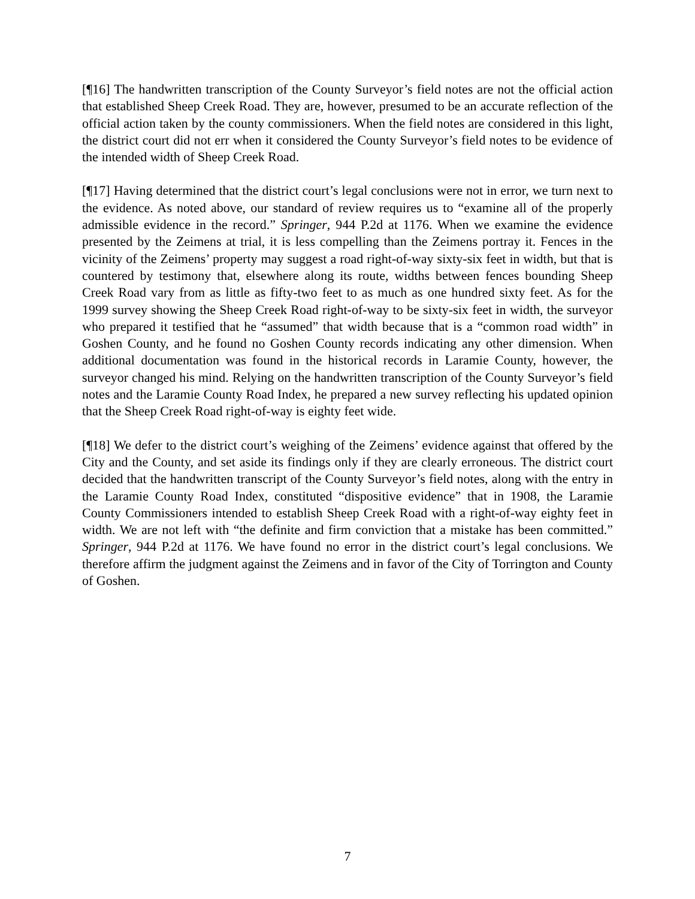[¶16] The handwritten transcription of the County Surveyor’s field notes are not the official action that established Sheep Creek Road. They are, however, presumed to be an accurate reflection of the official action taken by the county commissioners. When the field notes are considered in this light, the district court did not err when it considered the County Surveyor’s field notes to be evidence of the intended width of Sheep Creek Road.
[¶17] Having determined that the district court’s legal conclusions were not in error, we turn next to the evidence. As noted above, our standard of review requires us to “examine all of the properly admissible evidence in the record.” Springer, 944 P.2d at 1176. When we examine the evidence presented by the Zeimens at trial, it is less compelling than the Zeimens portray it. Fences in the vicinity of the Zeimens’ property may suggest a road right-of-way sixty-six feet in width, but that is countered by testimony that, elsewhere along its route, widths between fences bounding Sheep Creek Road vary from as little as fifty-two feet to as much as one hundred sixty feet. As for the 1999 survey showing the Sheep Creek Road right-of-way to be sixty-six feet in width, the surveyor who prepared it testified that he “assumed” that width because that is a “common road width” in Goshen County, and he found no Goshen County records indicating any other dimension. When additional documentation was found in the historical records in Laramie County, however, the surveyor changed his mind. Relying on the handwritten transcription of the County Surveyor’s field notes and the Laramie County Road Index, he prepared a new survey reflecting his updated opinion that the Sheep Creek Road right-of-way is eighty feet wide.
[¶18] We defer to the district court’s weighing of the Zeimens’ evidence against that offered by the City and the County, and set aside its findings only if they are clearly erroneous. The district court decided that the handwritten transcript of the County Surveyor’s field notes, along with the entry in the Laramie County Road Index, constituted “dispositive evidence” that in 1908, the Laramie County Commissioners intended to establish Sheep Creek Road with a right-of-way eighty feet in width. We are not left with “the definite and firm conviction that a mistake has been committed.” Springer, 944 P.2d at 1176. We have found no error in the district court’s legal conclusions. We therefore affirm the judgment against the Zeimens and in favor of the City of Torrington and County of Goshen.
7